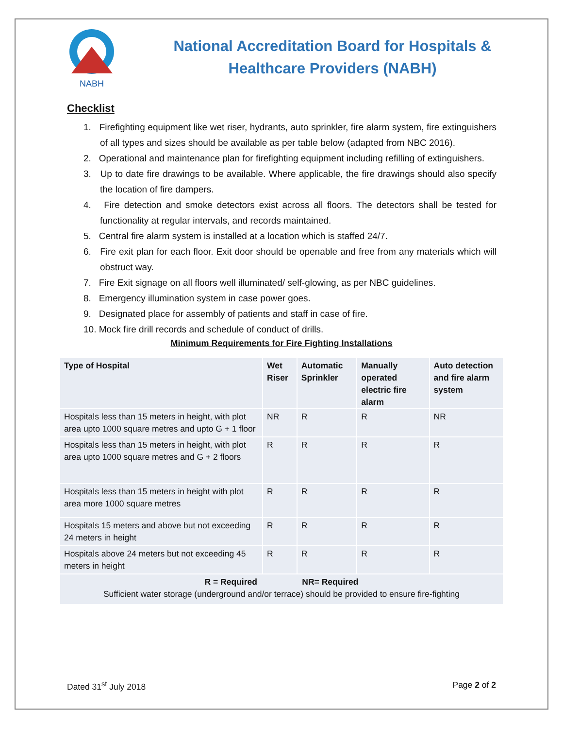NABH
National Accreditation Board for Hospitals &
Healthcare Providers (NABH)
Checklist
1. Firefighting equipment like wet riser, hydrants, auto sprinkler, fire alarm system, fire extinguishers of all types and sizes should be available as per table below (adapted from NBC 2016).
2. Operational and maintenance plan for firefighting equipment including refilling of extinguishers.
3. Up to date fire drawings to be available. Where applicable, the fire drawings should also specify the location of fire dampers.
4. Fire detection and smoke detectors exist across all floors. The detectors shall be tested for functionality at regular intervals, and records maintained.
5. Central fire alarm system is installed at a location which is staffed 24/7.
6. Fire exit plan for each floor. Exit door should be openable and free from any materials which will obstruct way.
7. Fire Exit signage on all floors well illuminated/ self-glowing, as per NBC guidelines.
8. Emergency illumination system in case power goes.
9. Designated place for assembly of patients and staff in case of fire.
10. Mock fire drill records and schedule of conduct of drills.
Minimum Requirements for Fire Fighting Installations
| Type of Hospital | Wet Riser | Automatic Sprinkler | Manually operated electric fire alarm | Auto detection and fire alarm system |
| --- | --- | --- | --- | --- |
| Hospitals less than 15 meters in height, with plot area upto 1000 square metres and upto G + 1 floor | NR | R | R | NR |
| Hospitals less than 15 meters in height, with plot area upto 1000 square metres and G + 2 floors | R | R | R | R |
| Hospitals less than 15 meters in height with plot area more 1000 square metres | R | R | R | R |
| Hospitals 15 meters and above but not exceeding 24 meters in height | R | R | R | R |
| Hospitals above 24 meters but not exceeding 45 meters in height | R | R | R | R |
| R = Required NR= Required Sufficient water storage (underground and/or terrace) should be provided to ensure fire-fighting | | | | |
Dated 31<sup>st</sup> July 2018 Page 2 of 2